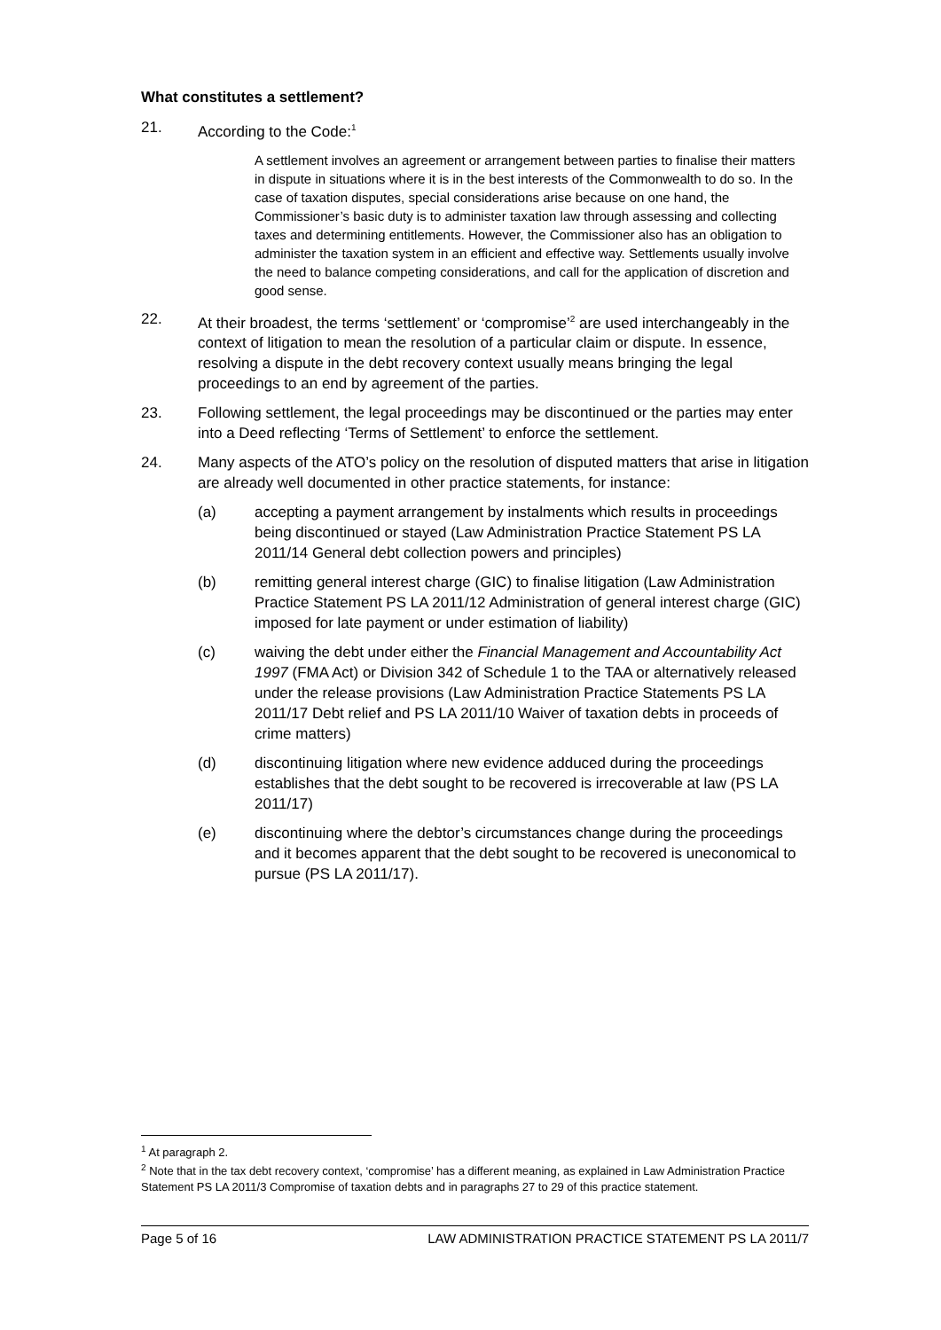What constitutes a settlement?
21. According to the Code:<sup>1</sup>
A settlement involves an agreement or arrangement between parties to finalise their matters in dispute in situations where it is in the best interests of the Commonwealth to do so. In the case of taxation disputes, special considerations arise because on one hand, the Commissioner’s basic duty is to administer taxation law through assessing and collecting taxes and determining entitlements. However, the Commissioner also has an obligation to administer the taxation system in an efficient and effective way. Settlements usually involve the need to balance competing considerations, and call for the application of discretion and good sense.
22. At their broadest, the terms ‘settlement’ or ‘compromise’<sup>2</sup> are used interchangeably in the context of litigation to mean the resolution of a particular claim or dispute. In essence, resolving a dispute in the debt recovery context usually means bringing the legal proceedings to an end by agreement of the parties.
23. Following settlement, the legal proceedings may be discontinued or the parties may enter into a Deed reflecting ‘Terms of Settlement’ to enforce the settlement.
24. Many aspects of the ATO’s policy on the resolution of disputed matters that arise in litigation are already well documented in other practice statements, for instance:
(a) accepting a payment arrangement by instalments which results in proceedings being discontinued or stayed (Law Administration Practice Statement PS LA 2011/14 General debt collection powers and principles)
(b) remitting general interest charge (GIC) to finalise litigation (Law Administration Practice Statement PS LA 2011/12 Administration of general interest charge (GIC) imposed for late payment or under estimation of liability)
(c) waiving the debt under either the Financial Management and Accountability Act 1997 (FMA Act) or Division 342 of Schedule 1 to the TAA or alternatively released under the release provisions (Law Administration Practice Statements PS LA 2011/17 Debt relief and PS LA 2011/10 Waiver of taxation debts in proceeds of crime matters)
(d) discontinuing litigation where new evidence adduced during the proceedings establishes that the debt sought to be recovered is irrecoverable at law (PS LA 2011/17)
(e) discontinuing where the debtor’s circumstances change during the proceedings and it becomes apparent that the debt sought to be recovered is uneconomical to pursue (PS LA 2011/17).
<sup>1</sup> At paragraph 2.
<sup>2</sup> Note that in the tax debt recovery context, ‘compromise’ has a different meaning, as explained in Law Administration Practice Statement PS LA 2011/3 Compromise of taxation debts and in paragraphs 27 to 29 of this practice statement.
Page 5 of 16 LAW ADMINISTRATION PRACTICE STATEMENT PS LA 2011/7